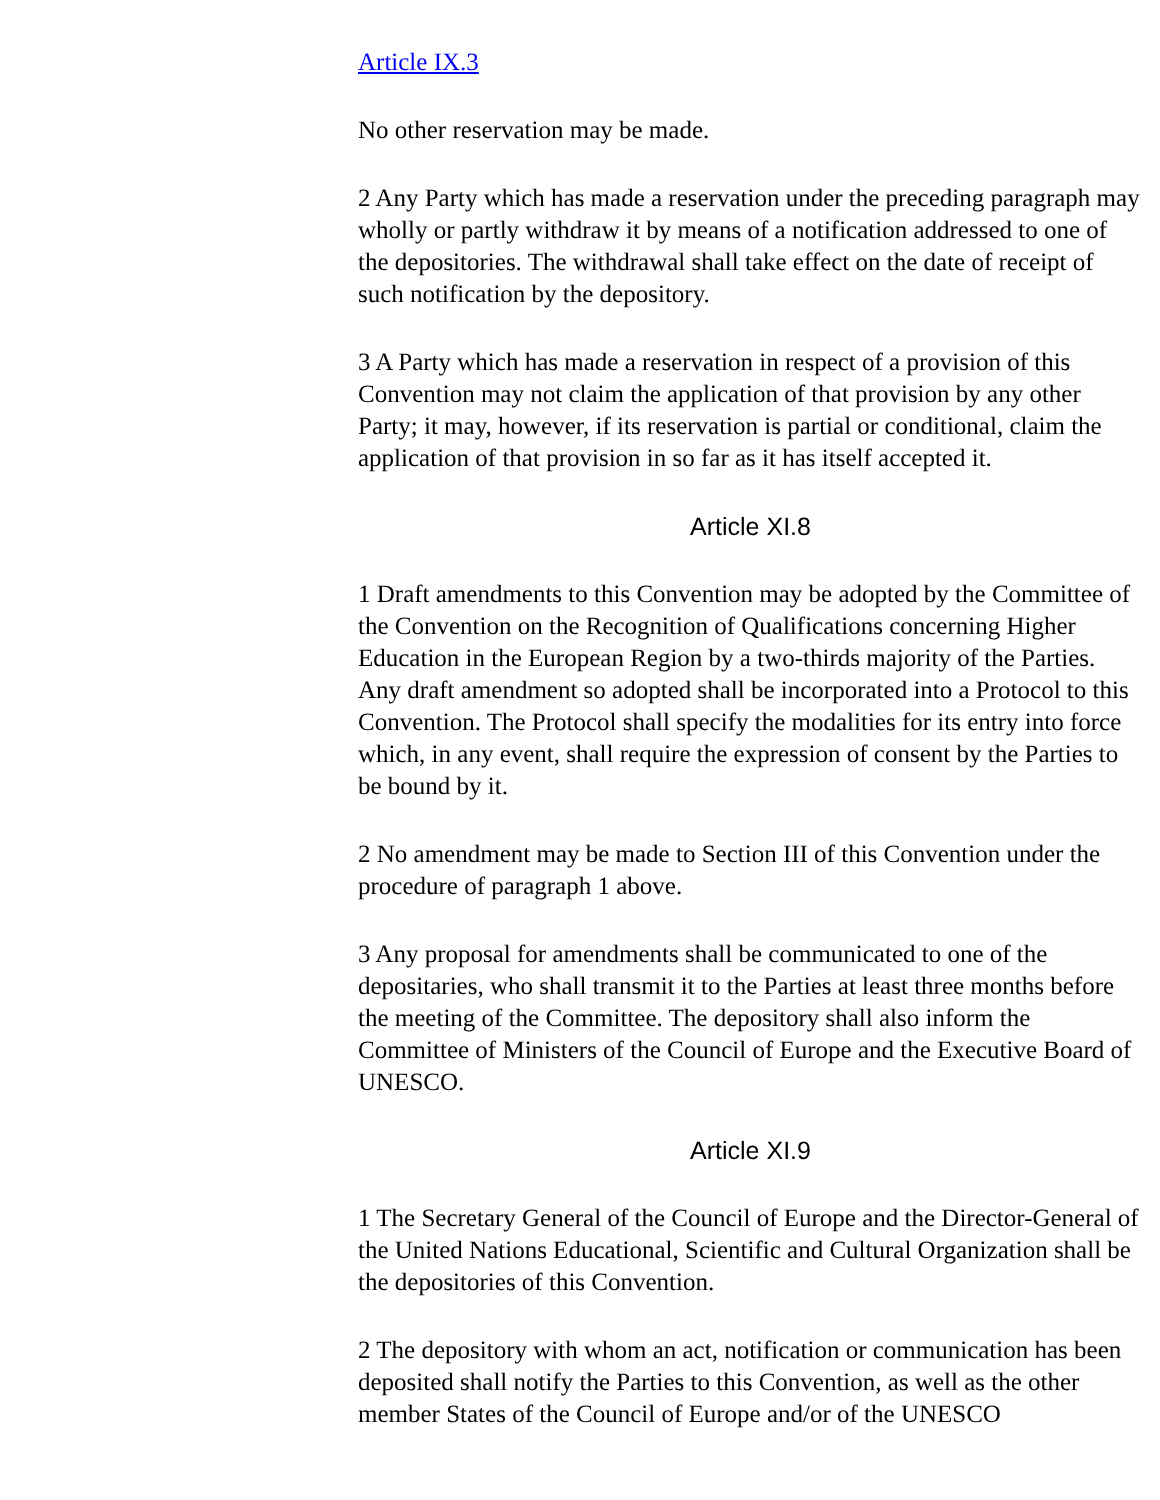Article IX.3
No other reservation may be made.
2 Any Party which has made a reservation under the preceding paragraph may wholly or partly withdraw it by means of a notification addressed to one of the depositories. The withdrawal shall take effect on the date of receipt of such notification by the depository.
3 A Party which has made a reservation in respect of a provision of this Convention may not claim the application of that provision by any other Party; it may, however, if its reservation is partial or conditional, claim the application of that provision in so far as it has itself accepted it.
Article XI.8
1 Draft amendments to this Convention may be adopted by the Committee of the Convention on the Recognition of Qualifications concerning Higher Education in the European Region by a two-thirds majority of the Parties. Any draft amendment so adopted shall be incorporated into a Protocol to this Convention. The Protocol shall specify the modalities for its entry into force which, in any event, shall require the expression of consent by the Parties to be bound by it.
2 No amendment may be made to Section III of this Convention under the procedure of paragraph 1 above.
3 Any proposal for amendments shall be communicated to one of the depositaries, who shall transmit it to the Parties at least three months before the meeting of the Committee. The depository shall also inform the Committee of Ministers of the Council of Europe and the Executive Board of UNESCO.
Article XI.9
1 The Secretary General of the Council of Europe and the Director-General of the United Nations Educational, Scientific and Cultural Organization shall be the depositories of this Convention.
2 The depository with whom an act, notification or communication has been deposited shall notify the Parties to this Convention, as well as the other member States of the Council of Europe and/or of the UNESCO